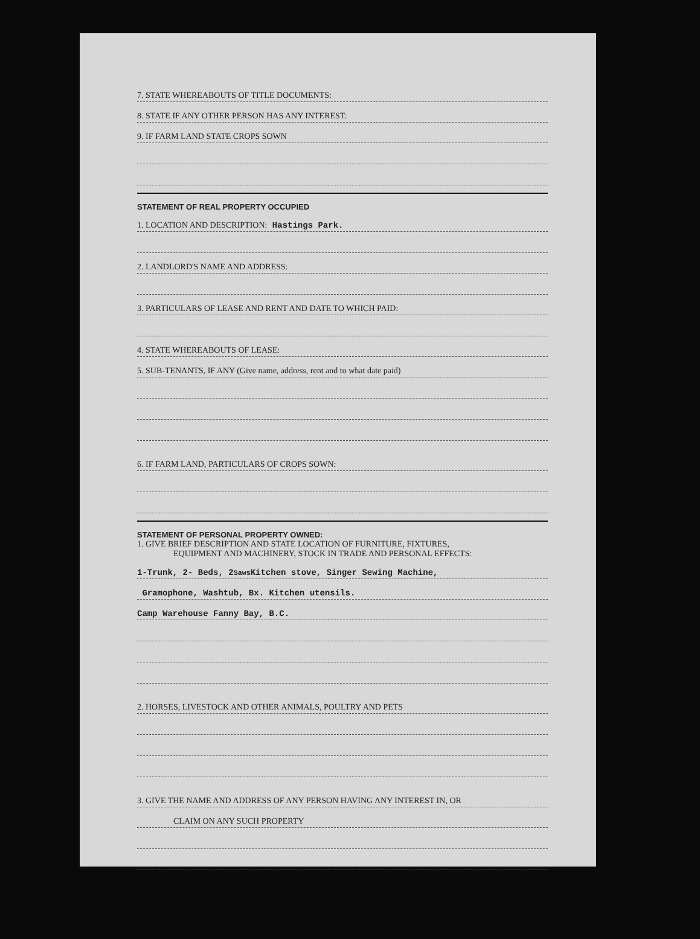7. STATE WHEREABOUTS OF TITLE DOCUMENTS:
8. STATE IF ANY OTHER PERSON HAS ANY INTEREST:
9. IF FARM LAND STATE CROPS SOWN
STATEMENT OF REAL PROPERTY OCCUPIED
1. LOCATION AND DESCRIPTION: Hastings Park.
2. LANDLORD'S NAME AND ADDRESS:
3. PARTICULARS OF LEASE AND RENT AND DATE TO WHICH PAID:
4. STATE WHEREABOUTS OF LEASE:
5. SUB-TENANTS, IF ANY (Give name, address, rent and to what date paid)
6. IF FARM LAND, PARTICULARS OF CROPS SOWN:
STATEMENT OF PERSONAL PROPERTY OWNED:
1. GIVE BRIEF DESCRIPTION AND STATE LOCATION OF FURNITURE, FIXTURES,
EQUIPMENT AND MACHINERY, STOCK IN TRADE AND PERSONAL EFFECTS:
1-Trunk, 2- Beds, 2 <sup>Saws</sup> Kitchen stove, Singer Sewing Machine,
Gramophone, Washtub, Bx. Kitchen utensils.
Camp Warehouse Fanny Bay, B.C.
2. HORSES, LIVESTOCK AND OTHER ANIMALS, POULTRY AND PETS
3. GIVE THE NAME AND ADDRESS OF ANY PERSON HAVING ANY INTEREST IN, OR
CLAIM ON ANY SUCH PROPERTY